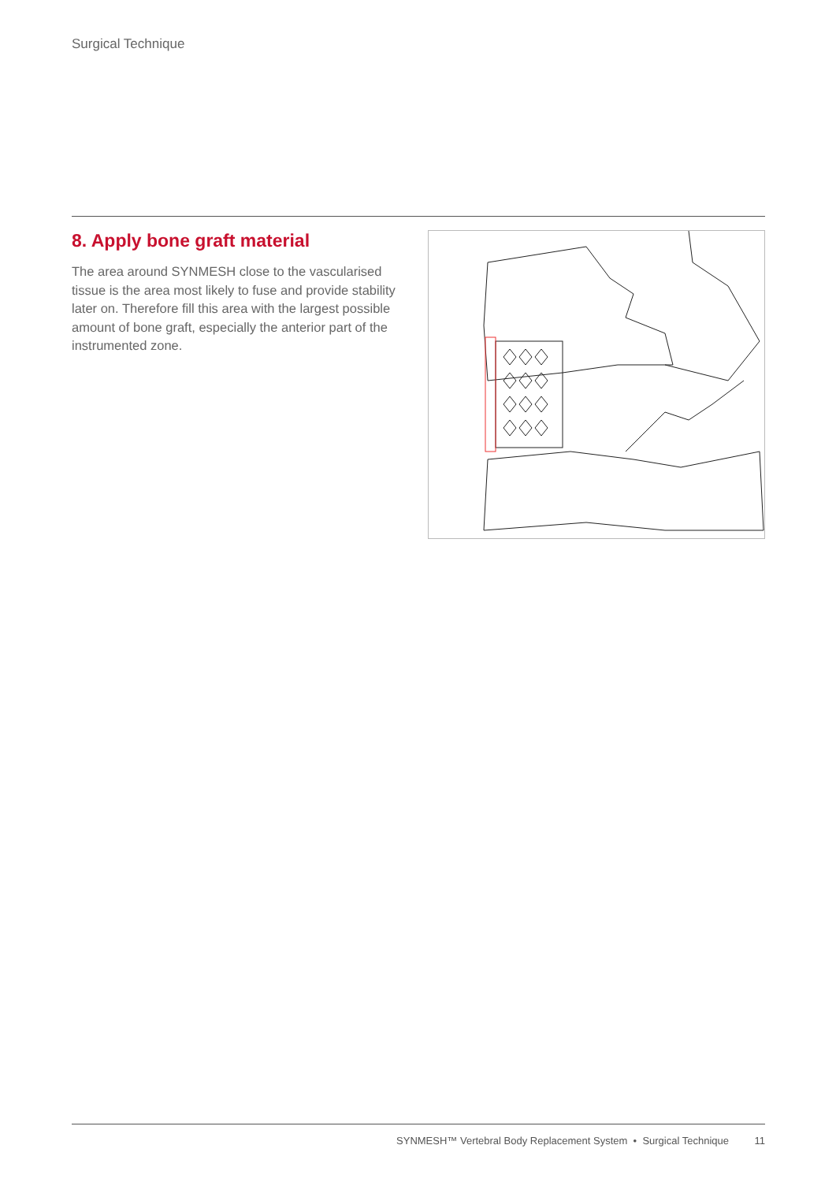Surgical Technique
8. Apply bone graft material
The area around SYNMESH close to the vascularised tissue is the area most likely to fuse and provide stability later on. Therefore fill this area with the largest possible amount of bone graft, especially the anterior part of the instrumented zone.
SYNMESH™ Vertebral Body Replacement System • Surgical Technique 11